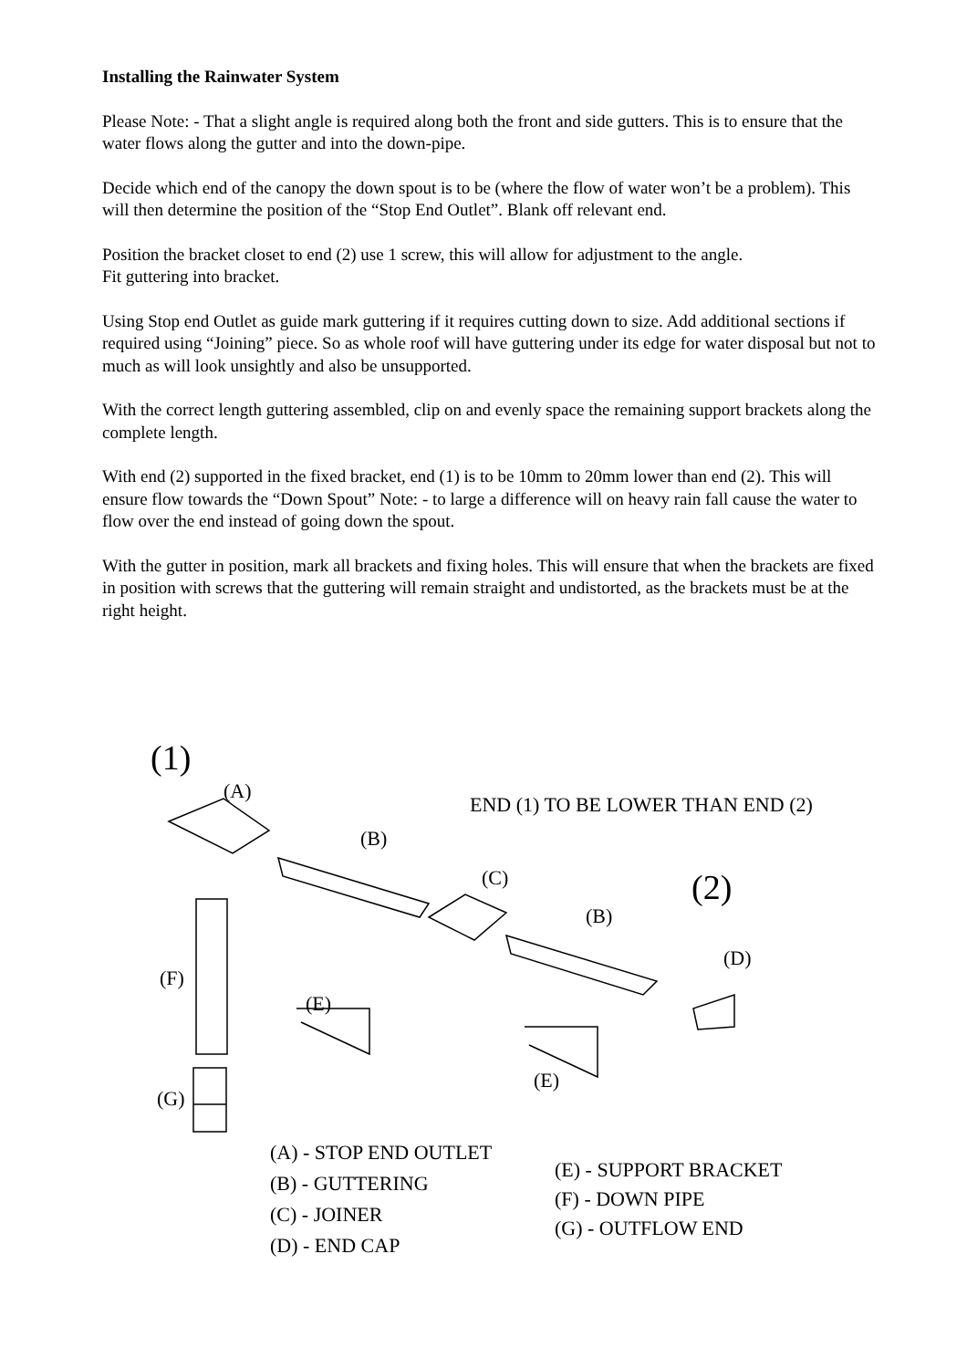Installing the Rainwater System
Please Note: - That a slight angle is required along both the front and side gutters. This is to ensure that the water flows along the gutter and into the down-pipe.
Decide which end of the canopy the down spout is to be (where the flow of water won’t be a problem). This will then determine the position of the “Stop End Outlet”. Blank off relevant end.
Position the bracket closet to end (2) use 1 screw, this will allow for adjustment to the angle.
Fit guttering into bracket.
Using Stop end Outlet as guide mark guttering if it requires cutting down to size. Add additional sections if required using “Joining” piece. So as whole roof will have guttering under its edge for water disposal but not to much as will look unsightly and also be unsupported.
With the correct length guttering assembled, clip on and evenly space the remaining support brackets along the complete length.
With end (2) supported in the fixed bracket, end (1) is to be 10mm to 20mm lower than end (2). This will ensure flow towards the “Down Spout” Note: - to large a difference will on heavy rain fall cause the water to flow over the end instead of going down the spout.
With the gutter in position, mark all brackets and fixing holes. This will ensure that when the brackets are fixed in position with screws that the guttering will remain straight and undistorted, as the brackets must be at the right height.
(1)
(A)
END (1) TO BE LOWER THAN END (2)
(B)
(C) (2)
(B)
(D)
(F)
(E)
(E)
(G)
(A) - STOP END OUTLET
(B) - GUTTERING
(C) - JOINER
(D) - END CAP
(E) - SUPPORT BRACKET
(F) - DOWN PIPE
(G) - OUTFLOW END